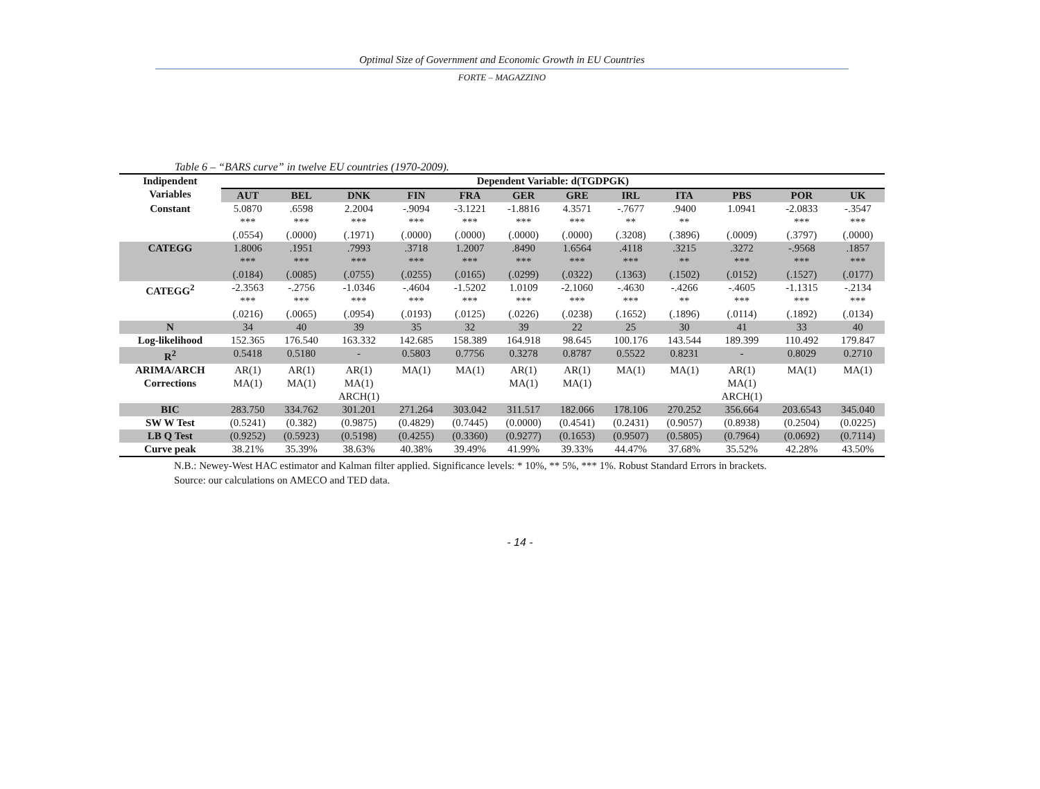Optimal Size of Government and Economic Growth in EU Countries
FORTE – MAGAZZINO
Table 6 – “BARS curve” in twelve EU countries (1970-2009).
| Indipendent Variables | Dependent Variable: d(TGDPGK) | | | | | | | | | | | |
| --- | --- | --- | --- | --- | --- | --- | --- | --- | --- | --- | --- | --- |
| | AUT | BEL | DNK | FIN | FRA | GER | GRE | IRL | ITA | PBS | POR | UK |
| Constant | 5.0870 *** (.0554) | .6598 *** (.0000) | 2.2004 *** (.1971) | -.9094 *** (.0000) | -3.1221 *** (.0000) | -1.8816 *** (.0000) | 4.3571 *** (.0000) | -.7677 ** (.3208) | .9400 ** (.3896) | 1.0941 (.0009) | -2.0833 *** (.3797) | -.3547 *** (.0000) |
| CATEGG | 1.8006 *** (.0184) | .1951 *** (.0085) | .7993 *** (.0755) | .3718 *** (.0255) | 1.2007 *** (.0165) | .8490 *** (.0299) | 1.6564 *** (.0322) | .4118 *** (.1363) | .3215 ** (.1502) | .3272 *** (.0152) | -.9568 *** (.1527) | .1857 *** (.0177) |
| CATEGG<sup>2</sup> | -2.3563 *** (.0216) | -.2756 *** (.0065) | -1.0346 *** (.0954) | -.4604 *** (.0193) | -1.5202 *** (.0125) | 1.0109 *** (.0226) | -2.1060 *** (.0238) | -.4630 *** (.1652) | -.4266 ** (.1896) | -.4605 *** (.0114) | -1.1315 *** (.1892) | -.2134 *** (.0134) |
| N | 34 | 40 | 39 | 35 | 32 | 39 | 22 | 25 | 30 | 41 | 33 | 40 |
| Log-likelihood | 152.365 | 176.540 | 163.332 | 142.685 | 158.389 | 164.918 | 98.645 | 100.176 | 143.544 | 189.399 | 110.492 | 179.847 |
| R<sup>2</sup> | 0.5418 | 0.5180 | - | 0.5803 | 0.7756 | 0.3278 | 0.8787 | 0.5522 | 0.8231 | - | 0.8029 | 0.2710 |
| ARIMA/ARCH Corrections | AR(1) MA(1) | AR(1) MA(1) | AR(1) MA(1) ARCH(1) | MA(1) | MA(1) | AR(1) MA(1) | AR(1) MA(1) | MA(1) | MA(1) | AR(1) MA(1) ARCH(1) | MA(1) | MA(1) |
| BIC | 283.750 | 334.762 | 301.201 | 271.264 | 303.042 | 311.517 | 182.066 | 178.106 | 270.252 | 356.664 | 203.6543 | 345.040 |
| SW W Test | (0.5241) | (0.382) | (0.9875) | (0.4829) | (0.7445) | (0.0000) | (0.4541) | (0.2431) | (0.9057) | (0.8938) | (0.2504) | (0.0225) |
| LB Q Test | (0.9252) | (0.5923) | (0.5198) | (0.4255) | (0.3360) | (0.9277) | (0.1653) | (0.9507) | (0.5805) | (0.7964) | (0.0692) | (0.7114) |
| Curve peak | 38.21% | 35.39% | 38.63% | 40.38% | 39.49% | 41.99% | 39.33% | 44.47% | 37.68% | 35.52% | 42.28% | 43.50% |
N.B.: Newey-West HAC estimator and Kalman filter applied. Significance levels: * 10%, ** 5%, *** 1%. Robust Standard Errors in brackets.
Source: our calculations on AMECO and TED data.
- 14 -